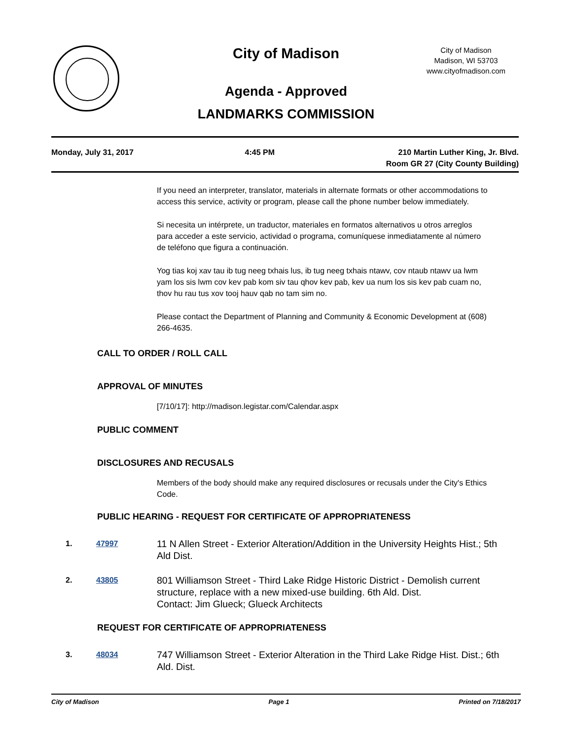City of Madison
City of Madison
Madison, WI 53703
www.cityofmadison.com
Agenda - Approved
LANDMARKS COMMISSION
Monday, July 31, 2017 4:45 PM 210 Martin Luther King, Jr. Blvd.
Room GR 27 (City County Building)
If you need an interpreter, translator, materials in alternate formats or other accommodations to access this service, activity or program, please call the phone number below immediately.
Si necesita un intérprete, un traductor, materiales en formatos alternativos u otros arreglos para acceder a este servicio, actividad o programa, comuníquese inmediatamente al número de teléfono que figura a continuación.
Yog tias koj xav tau ib tug neeg txhais lus, ib tug neeg txhais ntawv, cov ntaub ntawv ua lwm yam los sis lwm cov kev pab kom siv tau qhov kev pab, kev ua num los sis kev pab cuam no, thov hu rau tus xov tooj hauv qab no tam sim no.
Please contact the Department of Planning and Community & Economic Development at (608) 266-4635.
CALL TO ORDER / ROLL CALL
APPROVAL OF MINUTES
[7/10/17]: http://madison.legistar.com/Calendar.aspx
PUBLIC COMMENT
DISCLOSURES AND RECUSALS
Members of the body should make any required disclosures or recusals under the City's Ethics Code.
PUBLIC HEARING - REQUEST FOR CERTIFICATE OF APPROPRIATENESS
1. 47997
11 N Allen Street - Exterior Alteration/Addition in the University Heights Hist.; 5th Ald Dist.
2. 43805
801 Williamson Street - Third Lake Ridge Historic District - Demolish current structure, replace with a new mixed-use building. 6th Ald. Dist.
Contact: Jim Glueck; Glueck Architects
REQUEST FOR CERTIFICATE OF APPROPRIATENESS
3. 48034
747 Williamson Street - Exterior Alteration in the Third Lake Ridge Hist. Dist.; 6th Ald. Dist.
City of Madison Page 1 Printed on 7/18/2017